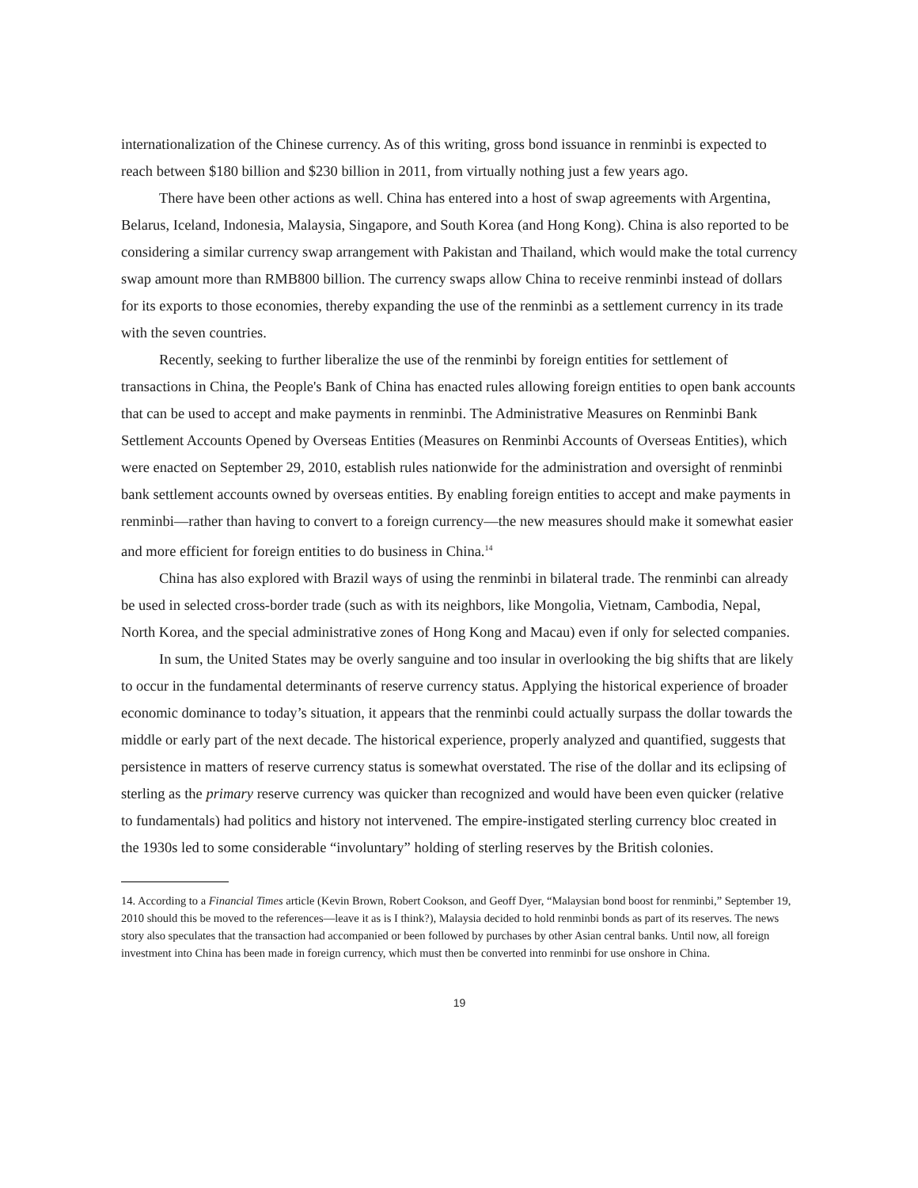internationalization of the Chinese currency. As of this writing, gross bond issuance in renminbi is expected to reach between $180 billion and $230 billion in 2011, from virtually nothing just a few years ago.
There have been other actions as well. China has entered into a host of swap agreements with Argentina, Belarus, Iceland, Indonesia, Malaysia, Singapore, and South Korea (and Hong Kong). China is also reported to be considering a similar currency swap arrangement with Pakistan and Thailand, which would make the total currency swap amount more than RMB800 billion. The currency swaps allow China to receive renminbi instead of dollars for its exports to those economies, thereby expanding the use of the renminbi as a settlement currency in its trade with the seven countries.
Recently, seeking to further liberalize the use of the renminbi by foreign entities for settlement of transactions in China, the People's Bank of China has enacted rules allowing foreign entities to open bank accounts that can be used to accept and make payments in renminbi. The Administrative Measures on Renminbi Bank Settlement Accounts Opened by Overseas Entities (Measures on Renminbi Accounts of Overseas Entities), which were enacted on September 29, 2010, establish rules nationwide for the administration and oversight of renminbi bank settlement accounts owned by overseas entities. By enabling foreign entities to accept and make payments in renminbi—rather than having to convert to a foreign currency—the new measures should make it somewhat easier and more efficient for foreign entities to do business in China.<sup>14</sup>
China has also explored with Brazil ways of using the renminbi in bilateral trade. The renminbi can already be used in selected cross-border trade (such as with its neighbors, like Mongolia, Vietnam, Cambodia, Nepal, North Korea, and the special administrative zones of Hong Kong and Macau) even if only for selected companies.
In sum, the United States may be overly sanguine and too insular in overlooking the big shifts that are likely to occur in the fundamental determinants of reserve currency status. Applying the historical experience of broader economic dominance to today’s situation, it appears that the renminbi could actually surpass the dollar towards the middle or early part of the next decade. The historical experience, properly analyzed and quantified, suggests that persistence in matters of reserve currency status is somewhat overstated. The rise of the dollar and its eclipsing of sterling as the primary reserve currency was quicker than recognized and would have been even quicker (relative to fundamentals) had politics and history not intervened. The empire-instigated sterling currency bloc created in the 1930s led to some considerable “involuntary” holding of sterling reserves by the British colonies.
14. According to a Financial Times article (Kevin Brown, Robert Cookson, and Geoff Dyer, “Malaysian bond boost for renminbi,” September 19, 2010 should this be moved to the references—leave it as is I think?), Malaysia decided to hold renminbi bonds as part of its reserves. The news story also speculates that the transaction had accompanied or been followed by purchases by other Asian central banks. Until now, all foreign investment into China has been made in foreign currency, which must then be converted into renminbi for use onshore in China.
19